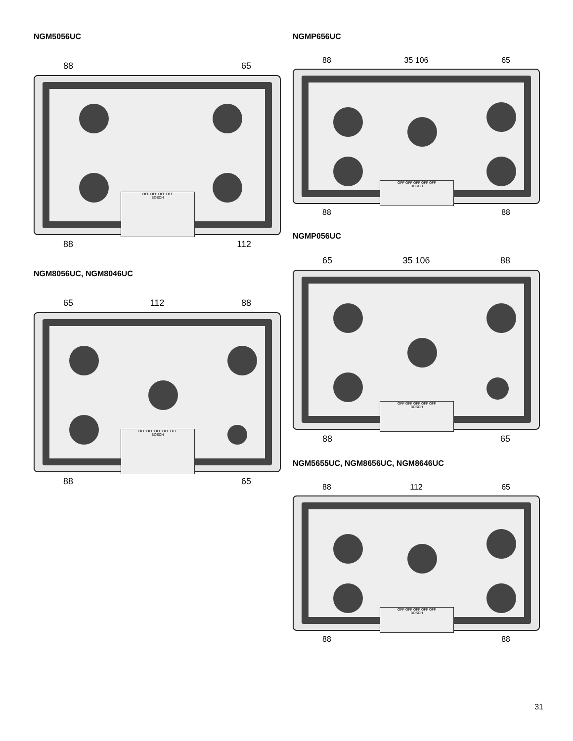NGM5056UC
88 65
OFF OFF OFF OFF
BOSCH
88 112
NGM8056UC, NGM8046UC
65 112 88
OFF OFF OFF OFF OFF
BOSCH
88 65
NGMP656UC
88 35 106 65
OFF OFF OFF OFF OFF
BOSCH
88 88
NGMP056UC
65 35 106 88
OFF OFF OFF OFF OFF
BOSCH
88 65
NGM5655UC, NGM8656UC, NGM8646UC
88 112 65
OFF OFF OFF OFF OFF
BOSCH
88 88
31